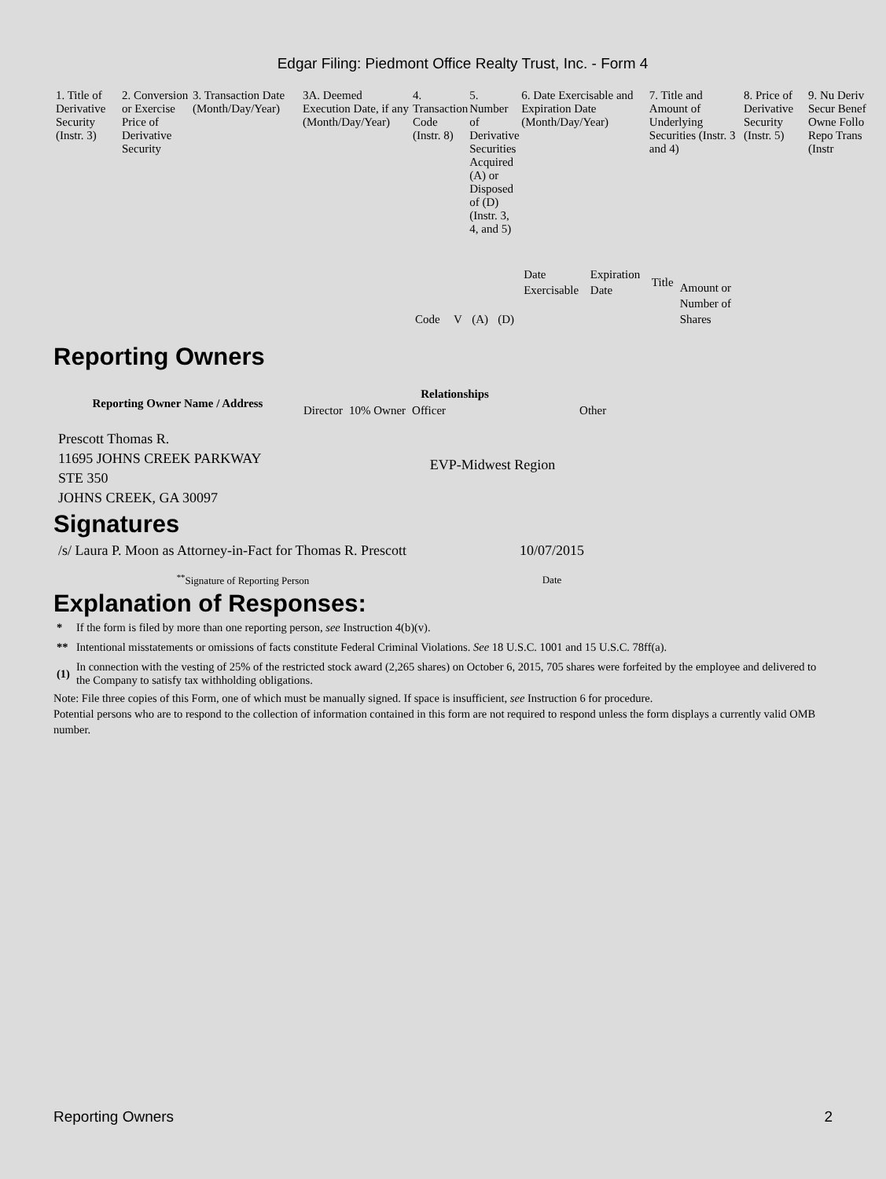Edgar Filing: Piedmont Office Realty Trust, Inc. - Form 4
| 1. Title of Derivative Security (Instr. 3) | 2. Conversion or Exercise Price of Derivative Security | 3. Transaction Date (Month/Day/Year) | 3A. Deemed Execution Date, if any (Month/Day/Year) | 4. Transaction Code (Instr. 8) | | 5. Number of Derivative Securities Acquired (A) or Disposed of (D) (Instr. 3, 4, and 5) | | 6. Date Exercisable and Expiration Date (Month/Day/Year) | | 7. Title and Amount of Underlying Securities (Instr. 3 and 4) | | 8. Price of Derivative Security (Instr. 5) | 9. Nu Deriv Secur Benef Owne Follo Repo Trans (Instr |
| --- | --- | --- | --- | --- | --- | --- | --- | --- | --- | --- | --- | --- | --- |
| | | | | Code | V | (A) | (D) | Date Exercisable | Expiration Date | Title | Amount or Number of Shares | | |
Reporting Owners
| Reporting Owner Name / Address | Relationships | | | |
| --- | --- | --- | --- | --- |
| | Director | 10% Owner | Officer | Other |
| Prescott Thomas R. 11695 JOHNS CREEK PARKWAY STE 350 JOHNS CREEK, GA 30097 | | | EVP-Midwest Region | |
Signatures
| /s/ Laura P. Moon as Attorney-in-Fact for Thomas R. Prescott | 10/07/2015 |
| <sup>**</sup> Signature of Reporting Person | Date |
Explanation of Responses:
| * | If the form is filed by more than one reporting person, see Instruction 4(b)(v). |
| ** | Intentional misstatements or omissions of facts constitute Federal Criminal Violations. See 18 U.S.C. 1001 and 15 U.S.C. 78ff(a). |
| (1) | In connection with the vesting of 25% of the restricted stock award (2,265 shares) on October 6, 2015, 705 shares were forfeited by the employee and delivered to the Company to satisfy tax withholding obligations. |
Note: File three copies of this Form, one of which must be manually signed. If space is insufficient, see Instruction 6 for procedure.
Potential persons who are to respond to the collection of information contained in this form are not required to respond unless the form displays a currently valid OMB number.
Reporting Owners 2